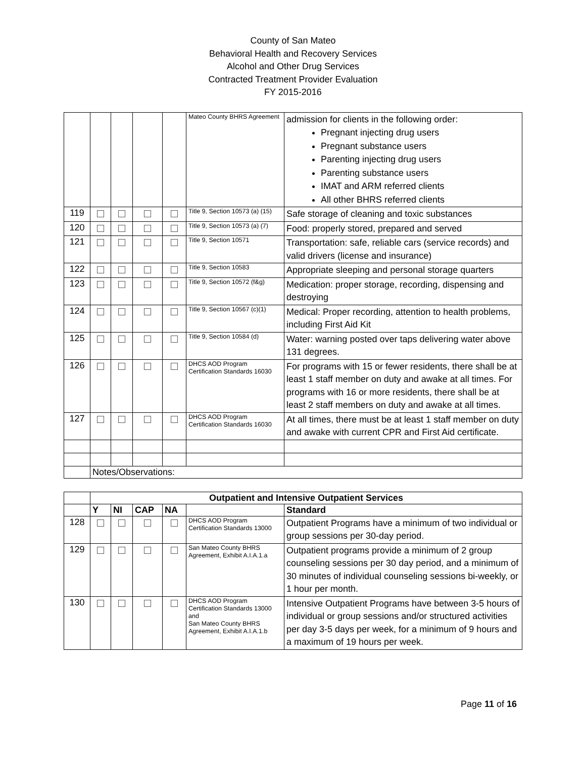County of San Mateo
Behavioral Health and Recovery Services
Alcohol and Other Drug Services
Contracted Treatment Provider Evaluation
FY 2015-2016
| | | | | | Mateo County BHRS Agreement | admission for clients in the following order: Pregnant injecting drug users Pregnant substance users Parenting injecting drug users Parenting substance users IMAT and ARM referred clients All other BHRS referred clients |
| 119 | | | | | Title 9, Section 10573 (a) (15) | Safe storage of cleaning and toxic substances |
| 120 | | | | | Title 9, Section 10573 (a) (7) | Food: properly stored, prepared and served |
| 121 | | | | | Title 9, Section 10571 | Transportation: safe, reliable cars (service records) and valid drivers (license and insurance) |
| 122 | | | | | Title 9, Section 10583 | Appropriate sleeping and personal storage quarters |
| 123 | | | | | Title 9, Section 10572 (f&g) | Medication: proper storage, recording, dispensing and destroying |
| 124 | | | | | Title 9, Section 10567 (c)(1) | Medical: Proper recording, attention to health problems, including First Aid Kit |
| 125 | | | | | Title 9, Section 10584 (d) | Water: warning posted over taps delivering water above 131 degrees. |
| 126 | | | | | DHCS AOD Program Certification Standards 16030 | For programs with 15 or fewer residents, there shall be at least 1 staff member on duty and awake at all times. For programs with 16 or more residents, there shall be at least 2 staff members on duty and awake at all times. |
| 127 | | | | | DHCS AOD Program Certification Standards 16030 | At all times, there must be at least 1 staff member on duty and awake with current CPR and First Aid certificate. |
| | Notes/Observations: | | | | | |
| | Outpatient and Intensive Outpatient Services | | | | | |
| | Y | NI | CAP | NA | | Standard |
| 128 | | | | | DHCS AOD Program Certification Standards 13000 | Outpatient Programs have a minimum of two individual or group sessions per 30-day period. |
| 129 | | | | | San Mateo County BHRS Agreement, Exhibit A.I.A.1.a | Outpatient programs provide a minimum of 2 group counseling sessions per 30 day period, and a minimum of 30 minutes of individual counseling sessions bi-weekly, or 1 hour per month. |
| 130 | | | | | DHCS AOD Program Certification Standards 13000 and San Mateo County BHRS Agreement, Exhibit A.I.A.1.b | Intensive Outpatient Programs have between 3-5 hours of individual or group sessions and/or structured activities per day 3-5 days per week, for a minimum of 9 hours and a maximum of 19 hours per week. |
Page 11 of 16